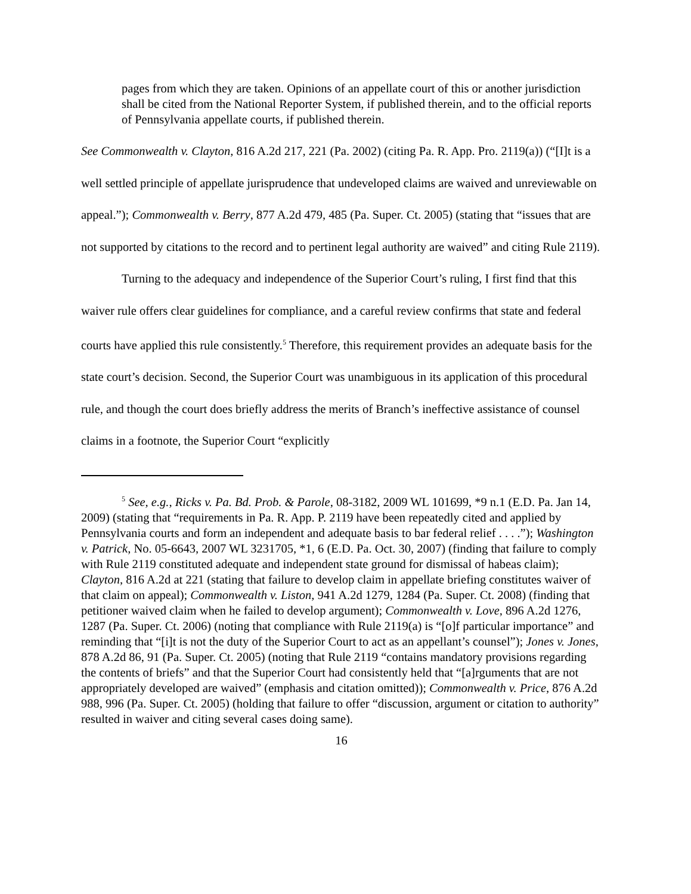pages from which they are taken. Opinions of an appellate court of this or another jurisdiction shall be cited from the National Reporter System, if published therein, and to the official reports of Pennsylvania appellate courts, if published therein.
See Commonwealth v. Clayton, 816 A.2d 217, 221 (Pa. 2002) (citing Pa. R. App. Pro. 2119(a)) (“[I]t is a well settled principle of appellate jurisprudence that undeveloped claims are waived and unreviewable on appeal.”); Commonwealth v. Berry, 877 A.2d 479, 485 (Pa. Super. Ct. 2005) (stating that “issues that are not supported by citations to the record and to pertinent legal authority are waived” and citing Rule 2119).
Turning to the adequacy and independence of the Superior Court’s ruling, I first find that this waiver rule offers clear guidelines for compliance, and a careful review confirms that state and federal courts have applied this rule consistently.<sup>5</sup> Therefore, this requirement provides an adequate basis for the state court’s decision. Second, the Superior Court was unambiguous in its application of this procedural rule, and though the court does briefly address the merits of Branch’s ineffective assistance of counsel claims in a footnote, the Superior Court “explicitly
<sup>5</sup> See, e.g., Ricks v. Pa. Bd. Prob. & Parole, 08-3182, 2009 WL 101699, *9 n.1 (E.D. Pa. Jan 14, 2009) (stating that “requirements in Pa. R. App. P. 2119 have been repeatedly cited and applied by Pennsylvania courts and form an independent and adequate basis to bar federal relief . . . .”); Washington v. Patrick, No. 05-6643, 2007 WL 3231705, *1, 6 (E.D. Pa. Oct. 30, 2007) (finding that failure to comply with Rule 2119 constituted adequate and independent state ground for dismissal of habeas claim); Clayton, 816 A.2d at 221 (stating that failure to develop claim in appellate briefing constitutes waiver of that claim on appeal); Commonwealth v. Liston, 941 A.2d 1279, 1284 (Pa. Super. Ct. 2008) (finding that petitioner waived claim when he failed to develop argument); Commonwealth v. Love, 896 A.2d 1276, 1287 (Pa. Super. Ct. 2006) (noting that compliance with Rule 2119(a) is “[o]f particular importance” and reminding that “[i]t is not the duty of the Superior Court to act as an appellant’s counsel”); Jones v. Jones, 878 A.2d 86, 91 (Pa. Super. Ct. 2005) (noting that Rule 2119 “contains mandatory provisions regarding the contents of briefs” and that the Superior Court had consistently held that “[a]rguments that are not appropriately developed are waived” (emphasis and citation omitted)); Commonwealth v. Price, 876 A.2d 988, 996 (Pa. Super. Ct. 2005) (holding that failure to offer “discussion, argument or citation to authority” resulted in waiver and citing several cases doing same).
16